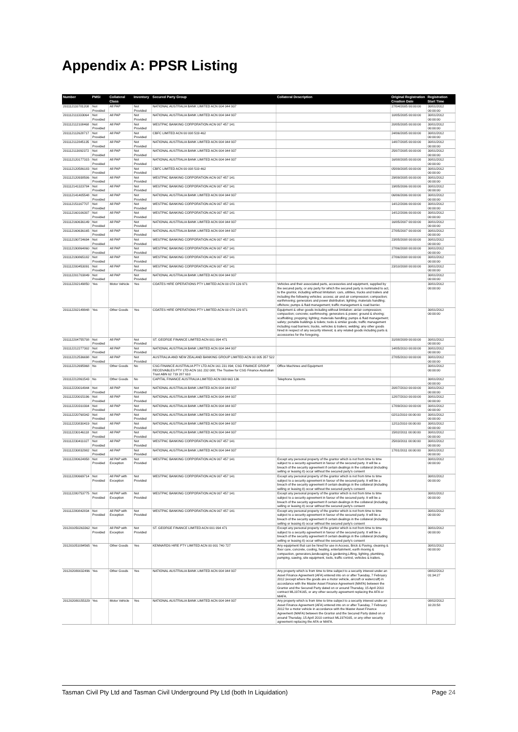Appendix A: PPSR Listing
| Number | PMSI | Collateral Class | Inventory | Secured Party Group | Collateral Description | Original Registration Creation Date | Registration Start Time |
| --- | --- | --- | --- | --- | --- | --- | --- |
| 201112110781208 | Not Provided | All PAP | Not Provided | NATIONAL AUSTRALIA BANK LIMITED ACN 004 044 937 | | 27/04/2005 00:00:00 | 30/01/2012 00:00:00 |
| 201112111333064 | Not Provided | All PAP | Not Provided | NATIONAL AUSTRALIA BANK LIMITED ACN 004 044 937 | | 10/05/2005 00:00:00 | 30/01/2012 00:00:00 |
| 201112112108468 | Not Provided | All PAP | Not Provided | WESTPAC BANKING CORPORATION ACN 007 457 141 | | 20/05/2005 00:00:00 | 30/01/2012 00:00:00 |
| 201112112628717 | Not Provided | All PAP | Not Provided | CBFC LIMITED ACN 00 008 519 462 | | 24/06/2005 00:00:00 | 30/01/2012 00:00:00 |
| 201112112845135 | Not Provided | All PAP | Not Provided | NATIONAL AUSTRALIA BANK LIMITED ACN 004 044 937 | | 14/07/2005 00:00:00 | 30/01/2012 00:00:00 |
| 201112113092372 | Not Provided | All PAP | Not Provided | NATIONAL AUSTRALIA BANK LIMITED ACN 004 044 937 | | 25/07/2005 00:00:00 | 30/01/2012 00:00:00 |
| 201112120177315 | Not Provided | All PAP | Not Provided | NATIONAL AUSTRALIA BANK LIMITED ACN 004 044 937 | | 16/08/2005 00:00:00 | 30/01/2012 00:00:00 |
| 201112120586183 | Not Provided | All PAP | Not Provided | CBFC LIMITED ACN 00 008 519 462 | | 05/09/2005 00:00:00 | 30/01/2012 00:00:00 |
| 201112120938506 | Not Provided | All PAP | Not Provided | WESTPAC BANKING CORPORATION ACN 007 457 141 | | 29/09/2005 00:00:00 | 30/01/2012 00:00:00 |
| 201112141323784 | Not Provided | All PAP | Not Provided | WESTPAC BANKING CORPORATION ACN 007 457 141 | | 19/05/2006 00:00:00 | 30/01/2012 00:00:00 |
| 201112141405548 | Not Provided | All PAP | Not Provided | NATIONAL AUSTRALIA BANK LIMITED ACN 004 044 937 | | 06/06/2006 00:00:00 | 30/01/2012 00:00:00 |
| 201112151167707 | Not Provided | All PAP | Not Provided | WESTPAC BANKING CORPORATION ACN 007 457 141 | | 14/12/2006 00:00:00 | 30/01/2012 00:00:00 |
| 201112160106307 | Not Provided | All PAP | Not Provided | WESTPAC BANKING CORPORATION ACN 007 457 141 | | 14/12/2006 00:00:00 | 30/01/2012 00:00:00 |
| 201112160636149 | Not Provided | All PAP | Not Provided | NATIONAL AUSTRALIA BANK LIMITED ACN 004 044 937 | | 16/05/2007 00:00:00 | 30/01/2012 00:00:00 |
| 201112160636165 | Not Provided | All PAP | Not Provided | NATIONAL AUSTRALIA BANK LIMITED ACN 004 044 937 | | 27/05/2007 00:00:00 | 30/01/2012 00:00:00 |
| 201112190724694 | Not Provided | All PAP | Not Provided | WESTPAC BANKING CORPORATION ACN 007 457 141 | | 23/05/2008 00:00:00 | 30/01/2012 00:00:00 |
| 201112190864860 | Not Provided | All PAP | Not Provided | WESTPAC BANKING CORPORATION ACN 007 457 141 | | 27/06/2008 00:00:00 | 30/01/2012 00:00:00 |
| 201112190865182 | Not Provided | All PAP | Not Provided | WESTPAC BANKING CORPORATION ACN 007 457 141 | | 27/06/2008 00:00:00 | 30/01/2012 00:00:00 |
| 201112200453091 | Not Provided | All PAP | Not Provided | WESTPAC BANKING CORPORATION ACN 007 457 141 | | 23/10/2008 00:00:00 | 30/01/2012 00:00:00 |
| 201112201703849 | Not Provided | All PAP | Not Provided | NATIONAL AUSTRALIA BANK LIMITED ACN 004 044 937 | | | 30/01/2012 00:00:00 |
| 201112202149850 | Yes | Motor Vehicle | Yes | COATES HIRE OPERATIONS PTY LIMITED ACN 00 074 126 971 | Vehicles and their associated parts, accessories and equipment, supplied by the secured party, or any party for which the secured party is nominated to act, to the grantor, including without limitation: cars, utilities, trucks and trailers and including the following vehicles: access; air and air compression; compaction; earthmoving; generators and power distribution; lighting; materials handling; offshore; pumps & fluid management; traffic management & road barrier. | | 30/01/2012 00:00:00 |
| 201112202149948 | Yes | Other Goods | Yes | COATES HIRE OPERATIONS PTY LIMITED ACN 00 074 126 971 | Equipment & other goods including without limitation: air/air compression; compaction; concrete; earthmoving; generators & power; ground & shoring; scaffolding; propping; lighting; materials handling; pumps & fluid management; safety; portable buildings & toilets; tools & similar goods; traffic management including road barriers; trucks, vehicles & trailers; welding; any other goods hired in respect of any security interest; & any related goods including parts & accessories for the foregoing. | | 30/01/2012 00:00:00 |
| 201112204755708 | Not Provided | All PAP | Not Provided | ST. GEORGE FINANCE LIMITED ACN 001 094 471 | | 31/08/2009 00:00:00 | 30/01/2012 00:00:00 |
| 201112212277302 | Not Provided | All PAP | Not Provided | NATIONAL AUSTRALIA BANK LIMITED ACN 004 044 937 | | 14/05/2010 00:00:00 | 30/01/2012 00:00:00 |
| 201112212536698 | Not Provided | All PAP | Not Provided | AUSTRALIA AND NEW ZEALAND BANKING GROUP LIMITED ACN 00 005 357 522 | | 27/05/2010 00:00:00 | 30/01/2012 00:00:00 |
| 201112212695968 | No | Other Goods | No | CSG FINANCE AUSTRALIA PTY LTD ACN 161 231 894; CSG FINANCE GROUP RECEIVABLES PTY LTD ACN 161 232 088; The Trustee for CSG Finance Australian Trust ABN 62 719 287 610 | Office Machines and Equipment | | 30/01/2012 00:00:00 |
| 201112212861543 | No | Other Goods | No | CAPITAL FINANCE AUSTRALIA LIMITED ACN 069 663 136 | Telephone Systems | | 30/01/2012 00:00:00 |
| 201112220014944 | Not Provided | All PAP | Not Provided | NATIONAL AUSTRALIA BANK LIMITED ACN 004 044 937 | | 20/07/2010 00:00:00 | 30/01/2012 00:00:00 |
| 201112220015196 | Not Provided | All PAP | Not Provided | NATIONAL AUSTRALIA BANK LIMITED ACN 004 044 937 | | 12/07/2010 00:00:00 | 30/01/2012 00:00:00 |
| 201112220310304 | Not Provided | All PAP | Not Provided | NATIONAL AUSTRALIA BANK LIMITED ACN 004 044 937 | | 17/09/2010 00:00:00 | 30/01/2012 00:00:00 |
| 201112220768342 | Not Provided | All PAP | Not Provided | NATIONAL AUSTRALIA BANK LIMITED ACN 004 044 937 | | 02/11/2010 00:00:00 | 30/01/2012 00:00:00 |
| 201112220830419 | Not Provided | All PAP | Not Provided | NATIONAL AUSTRALIA BANK LIMITED ACN 004 044 937 | | 12/11/2010 00:00:00 | 30/01/2012 00:00:00 |
| 201112230146118 | Not Provided | All PAP | Not Provided | NATIONAL AUSTRALIA BANK LIMITED ACN 004 044 937 | | 15/02/2011 00:00:00 | 30/01/2012 00:00:00 |
| 201112230411027 | Not Provided | All PAP | Not Provided | WESTPAC BANKING CORPORATION ACN 007 457 141 | | 25/03/2011 00:00:00 | 30/01/2012 00:00:00 |
| 201112230832982 | Not Provided | All PAP | Not Provided | NATIONAL AUSTRALIA BANK LIMITED ACN 004 044 937 | | 17/01/2011 00:00:00 | 30/01/2012 00:00:00 |
| 201112280624958 | Not Provided | All PAP with Exception | Not Provided | WESTPAC BANKING CORPORATION ACN 007 457 141 | Except any personal property of the grantor which is not from time to time subject to a security agreement in favour of the secured party. It will be a breach of the security agreement if certain dealings in the collateral (including selling or leasing it) occur without the secured party's consent | | 30/01/2012 00:00:00 |
| 201112280669714 | Not Provided | All PAP with Exception | Not Provided | WESTPAC BANKING CORPORATION ACN 007 457 141 | Except any personal property of the grantor which is not from time to time subject to a security agreement in favour of the secured party. It will be a breach of the security agreement if certain dealings in the collateral (including selling or leasing it) occur without the secured party's consent | | 30/01/2012 00:00:00 |
| 201112280753775 | Not Provided | All PAP with Exception | Not Provided | WESTPAC BANKING CORPORATION ACN 007 457 141 | Except any personal property of the grantor which is not from time to time subject to a security agreement in favour of the secured party. It will be a breach of the security agreement if certain dealings in the collateral (including selling or leasing it) occur without the secured party's consent | | 30/01/2012 00:00:00 |
| 201112280842834 | Not Provided | All PAP with Exception | Not Provided | WESTPAC BANKING CORPORATION ACN 007 457 141 | Except any personal property of the grantor which is not from time to time subject to a security agreement in favour of the secured party. It will be a breach of the security agreement if certain dealings in the collateral (including selling or leasing it) occur without the secured party's consent | | 30/01/2012 00:00:00 |
| 201201050263362 | Not Provided | All PAP with Exception | Not Provided | ST. GEORGE FINANCE LIMITED ACN 001 094 471 | Except any personal property of the grantor which is not from time to time subject to a security agreement in favour of the secured party. It will be a breach of the security agreement if certain dealings in the collateral (including selling or leasing it) occur without the secured party's consent | | 30/01/2012 00:00:00 |
| 201201051094565 | Yes | Other Goods | Yes | KENNARDS HIRE PTY LIMITED ACN 00 001 740 727 | Any equipment that can be hired for use in Access, Brick & Paving, cleaning & floor care, concrete, cooling, heating, entertainment, earth moving & compaction, generators,landscaping & gardening,Lifting, lighting, plumbing, pumping, sawing, site equipment, tools, traffic control, vehicles & trailers. | | 30/01/2012 00:00:00 |
| 201202080032496 | Yes | Other Goods | Yes | NATIONAL AUSTRALIA BANK LIMITED ACN 004 044 937 | Any property which is from time to time subject to a security interest under an Asset Finance Agreement (AFA) entered into on or after Tuesday, 7 February 2012 (except where the goods are a motor vehicle, aircraft or watercraft) in accordance with the Master Asset Finance Agreement (MAFA) between the Grantor and the Secured Party dated on or around Thursday, 15 April 2010 contract ML1974165, or any other security agreement replacing the AFA or MAFA. | | 08/02/2012 01:34:27 |
| 201202080155329 | Yes | Motor Vehicle | Yes | NATIONAL AUSTRALIA BANK LIMITED ACN 004 044 937 | Any property which is from time to time subject to a security interest under an Asset Finance Agreement (AFA) entered into on or after Tuesday, 7 February 2012 for a motor vehicle in accordance with the Master Asset Finance Agreement (MAFA) between the Grantor and the Secured Party dated on or around Thursday, 15 April 2010 contract ML1974165, or any other security agreement replacing the AFA or MAFA. | | 08/02/2012 10:20:58 |
Tasman Civil Pty Ltd and Tasman Civil Underground Pty Ltd (both In Liquidation) Page 24